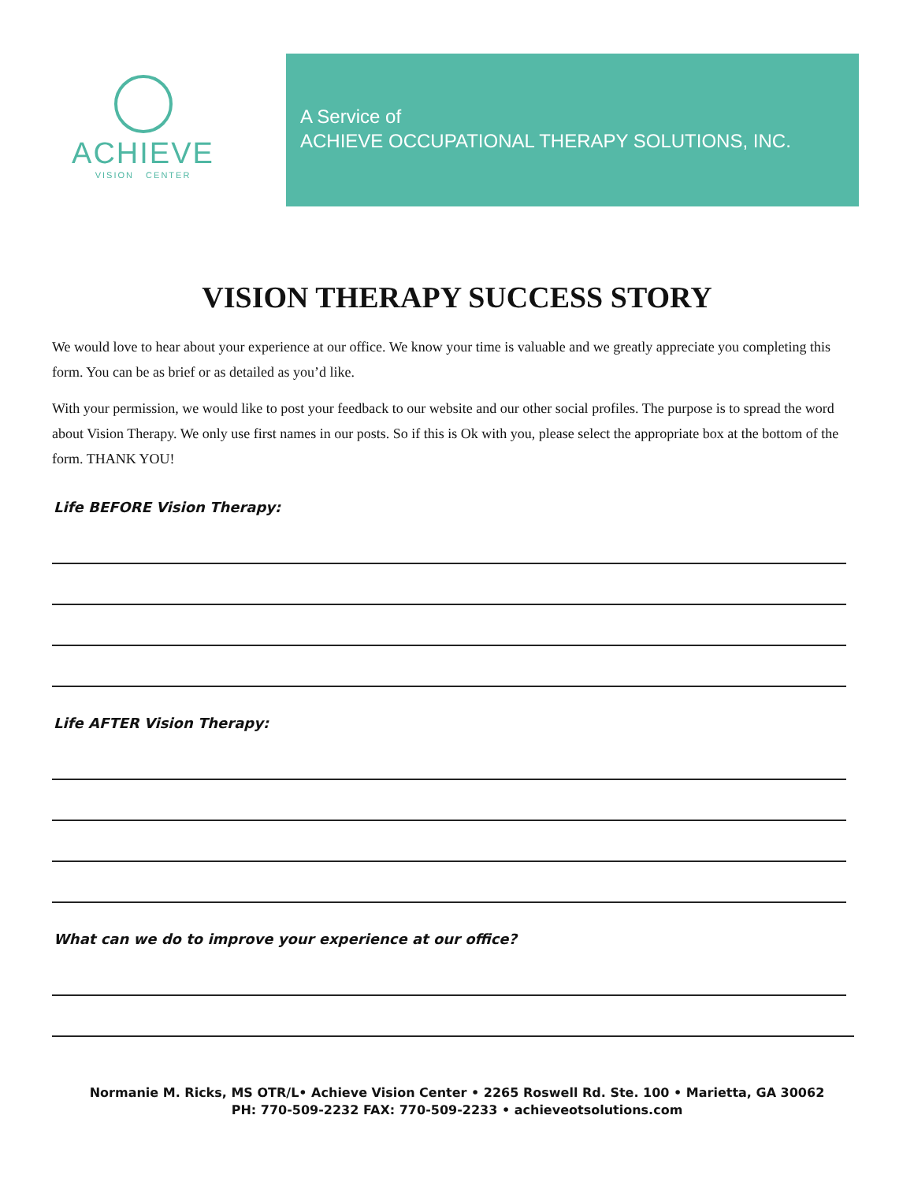ACHIEVE
VISION CENTER
A Service of
ACHIEVE OCCUPATIONAL THERAPY SOLUTIONS, INC.
VISION THERAPY SUCCESS STORY
We would love to hear about your experience at our office. We know your time is valuable and we greatly appreciate you completing this form. You can be as brief or as detailed as you’d like.
With your permission, we would like to post your feedback to our website and our other social profiles. The purpose is to spread the word about Vision Therapy. We only use first names in our posts. So if this is Ok with you, please select the appropriate box at the bottom of the form. THANK YOU!
Life BEFORE Vision Therapy:
Life AFTER Vision Therapy:
What can we do to improve your experience at our office?
Normanie M. Ricks, MS OTR/L• Achieve Vision Center • 2265 Roswell Rd. Ste. 100 • Marietta, GA 30062
PH: 770-509-2232 FAX: 770-509-2233 • achieveotsolutions.com